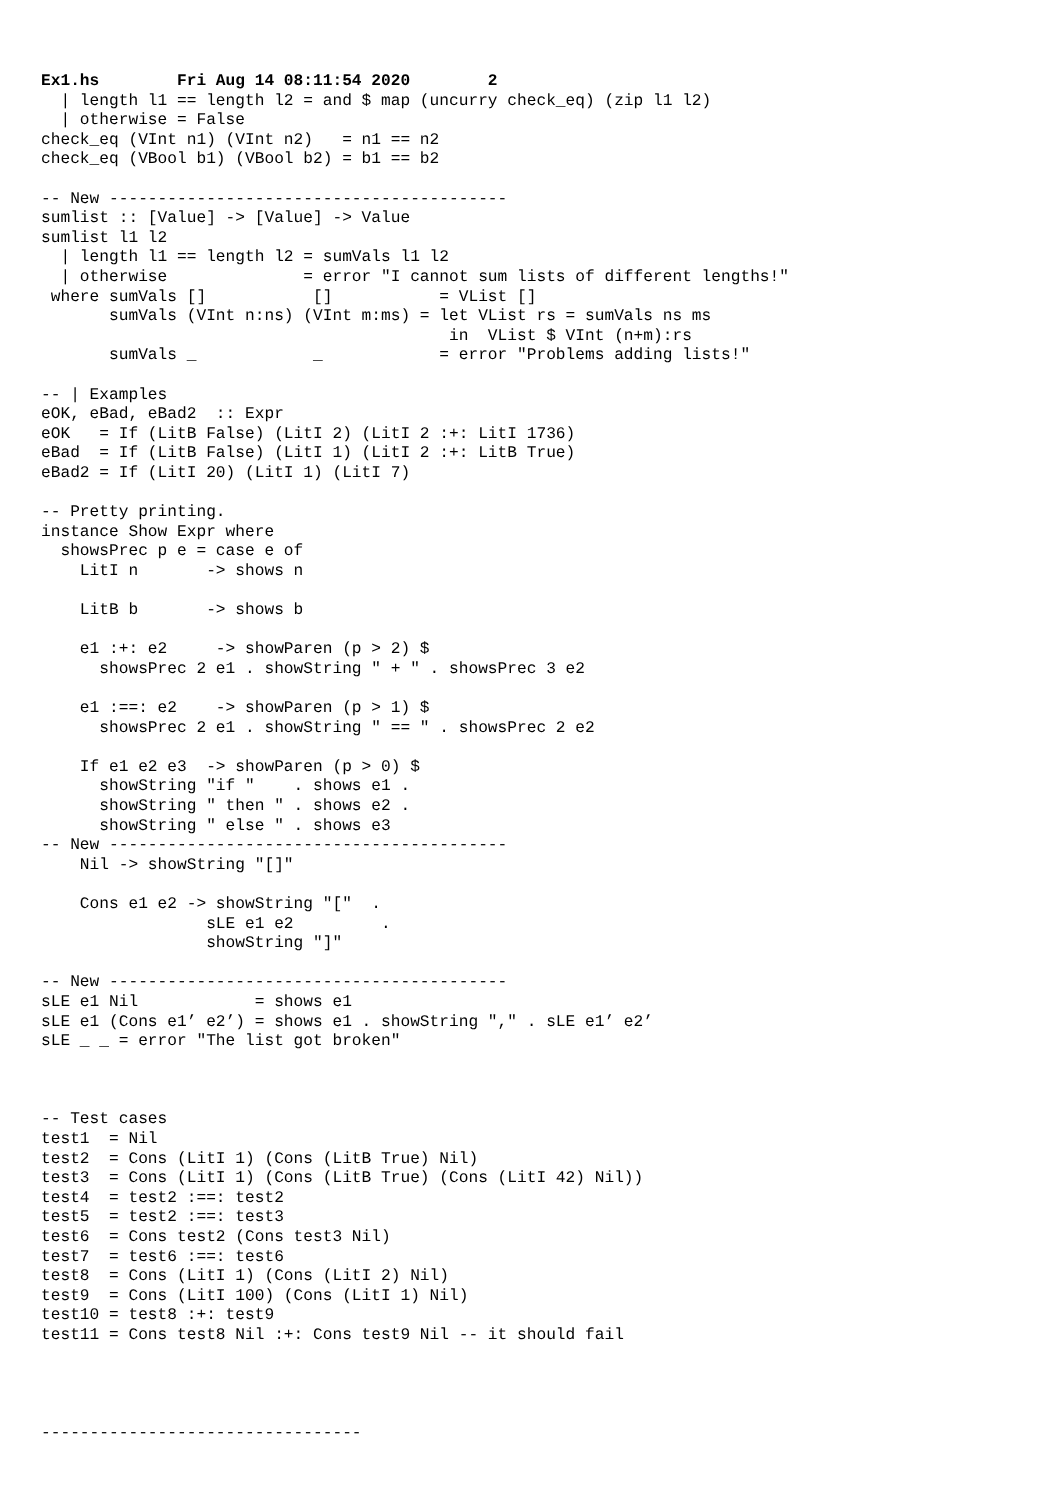Ex1.hs        Fri Aug 14 08:11:54 2020        2
  | length l1 == length l2 = and $ map (uncurry check_eq) (zip l1 l2)
  | otherwise = False
check_eq (VInt n1) (VInt n2)   = n1 == n2
check_eq (VBool b1) (VBool b2) = b1 == b2

-- New -----------------------------------------
sumlist :: [Value] -> [Value] -> Value
sumlist l1 l2
  | length l1 == length l2 = sumVals l1 l2
  | otherwise              = error "I cannot sum lists of different lengths!"
 where sumVals []           []           = VList []
       sumVals (VInt n:ns) (VInt m:ms) = let VList rs = sumVals ns ms
                                          in  VList $ VInt (n+m):rs
       sumVals _            _            = error "Problems adding lists!"

-- | Examples
eOK, eBad, eBad2  :: Expr
eOK   = If (LitB False) (LitI 2) (LitI 2 :+: LitI 1736)
eBad  = If (LitB False) (LitI 1) (LitI 2 :+: LitB True)
eBad2 = If (LitI 20) (LitI 1) (LitI 7)

-- Pretty printing.
instance Show Expr where
  showsPrec p e = case e of
    LitI n       -> shows n

    LitB b       -> shows b

    e1 :+: e2     -> showParen (p > 2) $
      showsPrec 2 e1 . showString " + " . showsPrec 3 e2

    e1 :==: e2    -> showParen (p > 1) $
      showsPrec 2 e1 . showString " == " . showsPrec 2 e2

    If e1 e2 e3  -> showParen (p > 0) $
      showString "if "    . shows e1 .
      showString " then " . shows e2 .
      showString " else " . shows e3
-- New -----------------------------------------
    Nil -> showString "[]"

    Cons e1 e2 -> showString "["  .
                 sLE e1 e2         .
                 showString "]"

-- New -----------------------------------------
sLE e1 Nil            = shows e1
sLE e1 (Cons e1’ e2’) = shows e1 . showString "," . sLE e1’ e2’
sLE _ _ = error "The list got broken"



-- Test cases
test1  = Nil
test2  = Cons (LitI 1) (Cons (LitB True) Nil)
test3  = Cons (LitI 1) (Cons (LitB True) (Cons (LitI 42) Nil))
test4  = test2 :==: test2
test5  = test2 :==: test3
test6  = Cons test2 (Cons test3 Nil)
test7  = test6 :==: test6
test8  = Cons (LitI 1) (Cons (LitI 2) Nil)
test9  = Cons (LitI 100) (Cons (LitI 1) Nil)
test10 = test8 :+: test9
test11 = Cons test8 Nil :+: Cons test9 Nil -- it should fail




---------------------------------